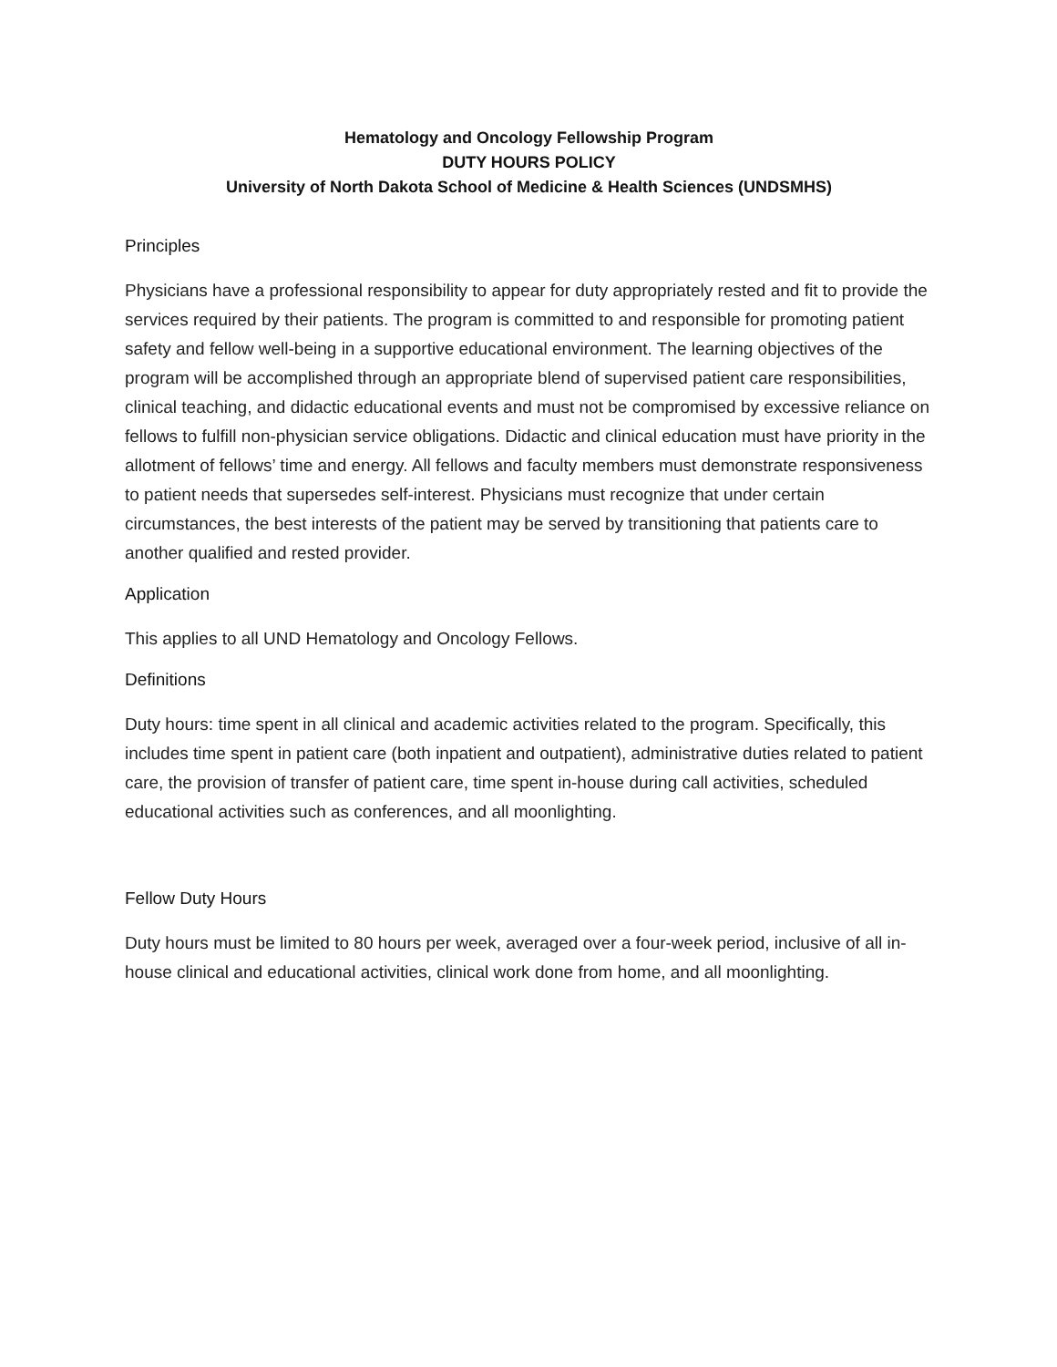Hematology and Oncology Fellowship Program
DUTY HOURS POLICY
University of North Dakota School of Medicine & Health Sciences (UNDSMHS)
Principles
Physicians have a professional responsibility to appear for duty appropriately rested and fit to provide the services required by their patients. The program is committed to and responsible for promoting patient safety and fellow well-being in a supportive educational environment. The learning objectives of the program will be accomplished through an appropriate blend of supervised patient care responsibilities, clinical teaching, and didactic educational events and must not be compromised by excessive reliance on fellows to fulfill non-physician service obligations. Didactic and clinical education must have priority in the allotment of fellows’ time and energy. All fellows and faculty members must demonstrate responsiveness to patient needs that supersedes self-interest. Physicians must recognize that under certain circumstances, the best interests of the patient may be served by transitioning that patients care to another qualified and rested provider.
Application
This applies to all UND Hematology and Oncology Fellows.
Definitions
Duty hours: time spent in all clinical and academic activities related to the program. Specifically, this includes time spent in patient care (both inpatient and outpatient), administrative duties related to patient care, the provision of transfer of patient care, time spent in-house during call activities, scheduled educational activities such as conferences, and all moonlighting.
Fellow Duty Hours
Duty hours must be limited to 80 hours per week, averaged over a four-week period, inclusive of all in-house clinical and educational activities, clinical work done from home, and all moonlighting.